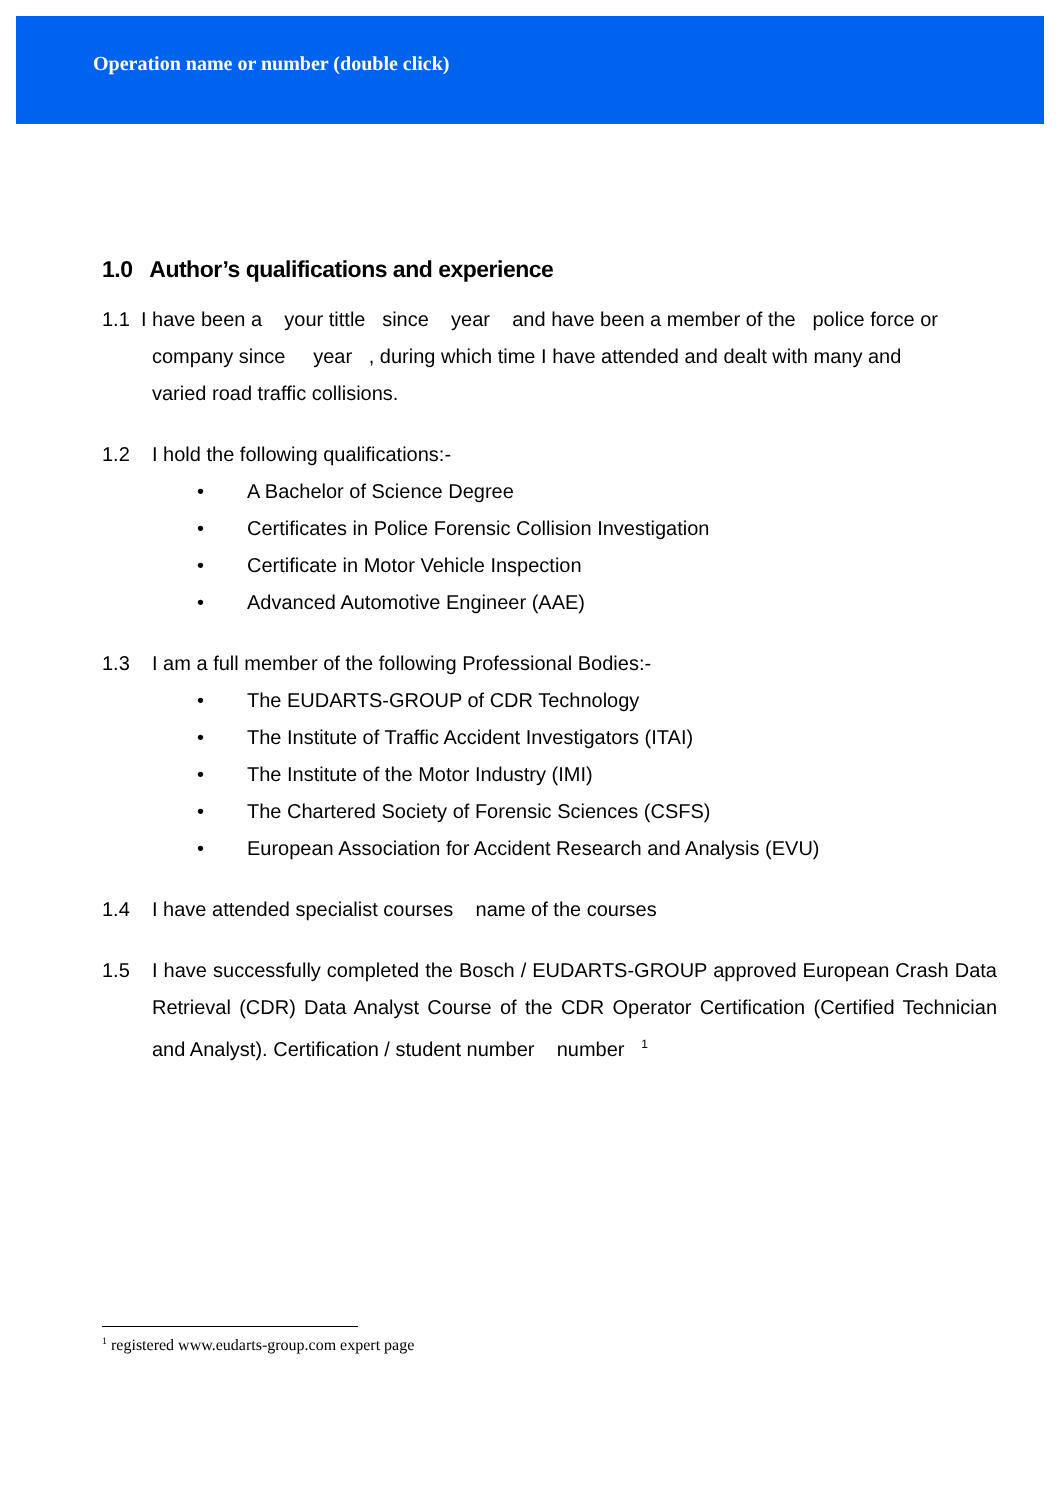Operation name or number (double click)
1.0 Author’s qualifications and experience
1.1 I have been a your tittle since year and have been a member of the police force or
company since year , during which time I have attended and dealt with many and
varied road traffic collisions.
1.2 I hold the following qualifications:-
• A Bachelor of Science Degree
• Certificates in Police Forensic Collision Investigation
• Certificate in Motor Vehicle Inspection
• Advanced Automotive Engineer (AAE)
1.3 I am a full member of the following Professional Bodies:-
• The EUDARTS-GROUP of CDR Technology
• The Institute of Traffic Accident Investigators (ITAI)
• The Institute of the Motor Industry (IMI)
• The Chartered Society of Forensic Sciences (CSFS)
• European Association for Accident Research and Analysis (EVU)
1.4 I have attended specialist courses name of the courses
1.5 I have successfully completed the Bosch / EUDARTS-GROUP approved European Crash Data Retrieval (CDR) Data Analyst Course of the CDR Operator Certification (Certified Technician and Analyst). Certification / student number number <sup>1</sup>
<sup>1</sup> registered www.eudarts-group.com expert page